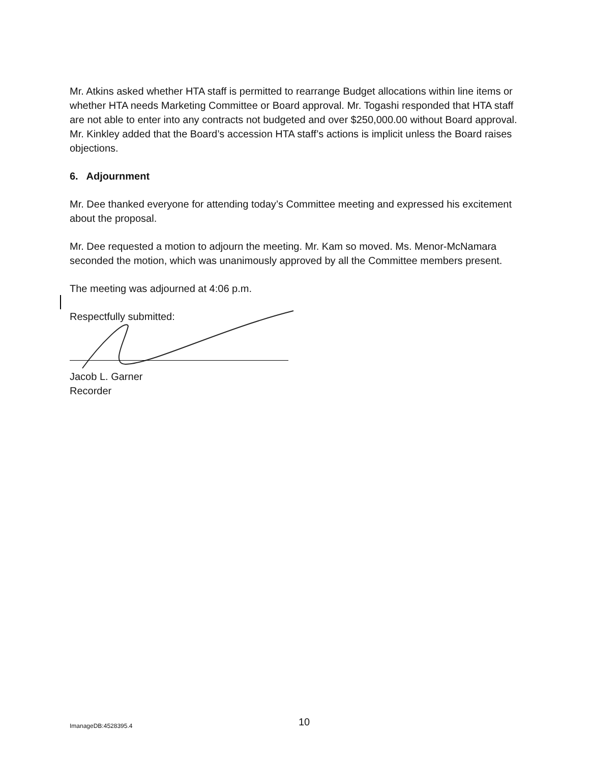Mr. Atkins asked whether HTA staff is permitted to rearrange Budget allocations within line items or whether HTA needs Marketing Committee or Board approval. Mr. Togashi responded that HTA staff are not able to enter into any contracts not budgeted and over $250,000.00 without Board approval. Mr. Kinkley added that the Board’s accession HTA staff’s actions is implicit unless the Board raises objections.
6. Adjournment
Mr. Dee thanked everyone for attending today’s Committee meeting and expressed his excitement about the proposal.
Mr. Dee requested a motion to adjourn the meeting. Mr. Kam so moved. Ms. Menor-McNamara seconded the motion, which was unanimously approved by all the Committee members present.
The meeting was adjourned at 4:06 p.m.
Respectfully submitted:
Jacob L. Garner
Recorder
ImanageDB:4528395.4 10